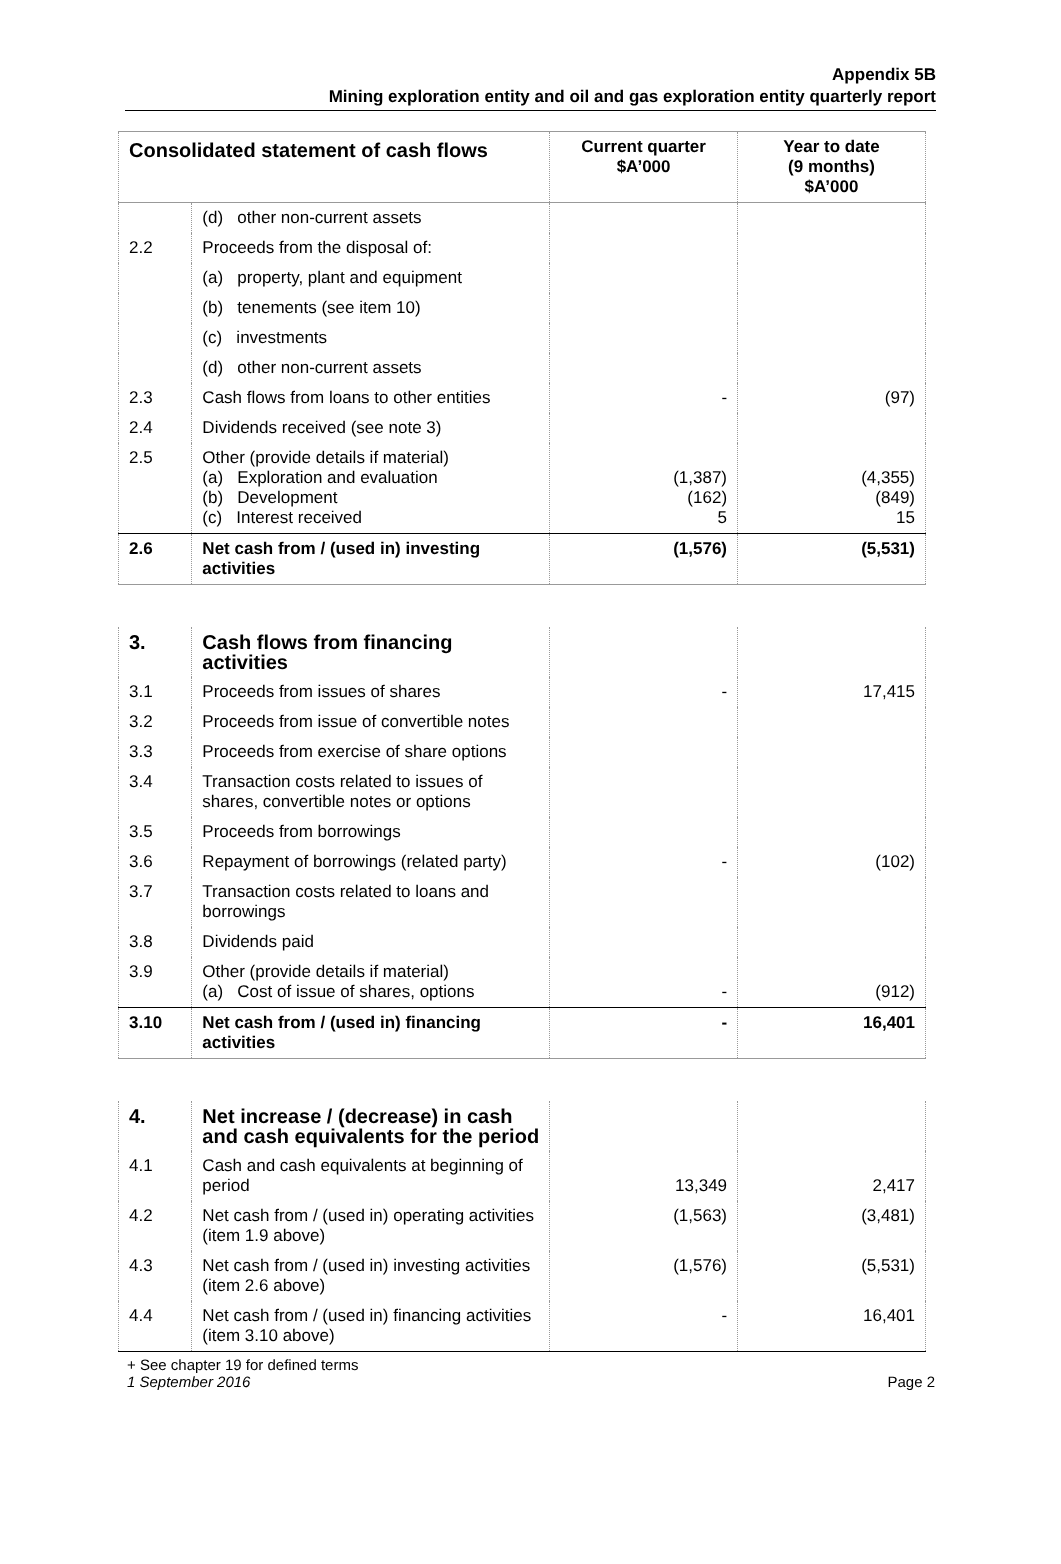Appendix 5B
Mining exploration entity and oil and gas exploration entity quarterly report
| Consolidated statement of cash flows | | Current quarter $A’000 | Year to date (9 months) $A’000 |
| --- | --- | --- | --- |
| | (d) other non-current assets | | |
| 2.2 | Proceeds from the disposal of: | | |
| | (a) property, plant and equipment | | |
| | (b) tenements (see item 10) | | |
| | (c) investments | | |
| | (d) other non-current assets | | |
| 2.3 | Cash flows from loans to other entities | - | (97) |
| 2.4 | Dividends received (see note 3) | | |
| 2.5 | Other (provide details if material) (a) Exploration and evaluation (b) Development (c) Interest received | (1,387) (162) 5 | (4,355) (849) 15 |
| 2.6 | Net cash from / (used in) investing activities | (1,576) | (5,531) |
| 3. | Cash flows from financing activities | | |
| 3.1 | Proceeds from issues of shares | - | 17,415 |
| 3.2 | Proceeds from issue of convertible notes | | |
| 3.3 | Proceeds from exercise of share options | | |
| 3.4 | Transaction costs related to issues of shares, convertible notes or options | | |
| 3.5 | Proceeds from borrowings | | |
| 3.6 | Repayment of borrowings (related party) | - | (102) |
| 3.7 | Transaction costs related to loans and borrowings | | |
| 3.8 | Dividends paid | | |
| 3.9 | Other (provide details if material) (a) Cost of issue of shares, options | - | (912) |
| 3.10 | Net cash from / (used in) financing activities | - | 16,401 |
| 4. | Net increase / (decrease) in cash and cash equivalents for the period | | |
| 4.1 | Cash and cash equivalents at beginning of period | 13,349 | 2,417 |
| 4.2 | Net cash from / (used in) operating activities (item 1.9 above) | (1,563) | (3,481) |
| 4.3 | Net cash from / (used in) investing activities (item 2.6 above) | (1,576) | (5,531) |
| 4.4 | Net cash from / (used in) financing activities (item 3.10 above) | - | 16,401 |
+ See chapter 19 for defined terms
1 September 2016 Page 2